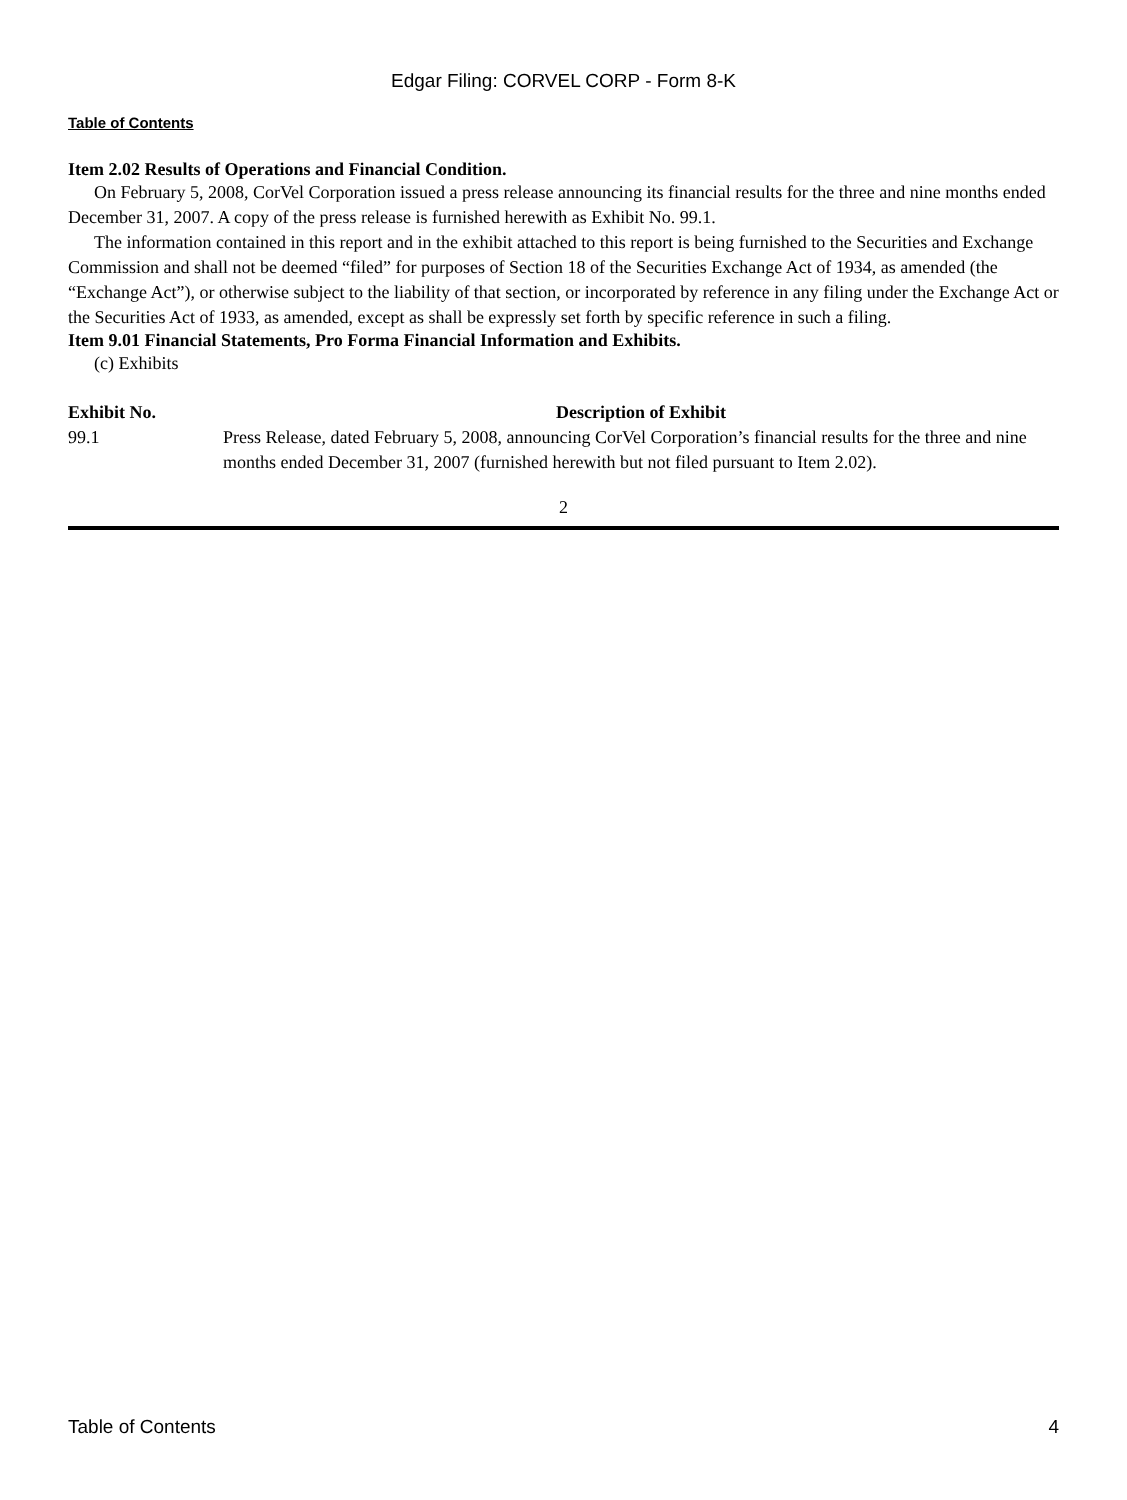Edgar Filing: CORVEL CORP - Form 8-K
Table of Contents
Item 2.02 Results of Operations and Financial Condition.
On February 5, 2008, CorVel Corporation issued a press release announcing its financial results for the three and nine months ended December 31, 2007. A copy of the press release is furnished herewith as Exhibit No. 99.1.
The information contained in this report and in the exhibit attached to this report is being furnished to the Securities and Exchange Commission and shall not be deemed “filed” for purposes of Section 18 of the Securities Exchange Act of 1934, as amended (the “Exchange Act”), or otherwise subject to the liability of that section, or incorporated by reference in any filing under the Exchange Act or the Securities Act of 1933, as amended, except as shall be expressly set forth by specific reference in such a filing.
Item 9.01 Financial Statements, Pro Forma Financial Information and Exhibits.
(c) Exhibits
| Exhibit No. | Description of Exhibit |
| --- | --- |
| 99.1 | Press Release, dated February 5, 2008, announcing CorVel Corporation’s financial results for the three and nine months ended December 31, 2007 (furnished herewith but not filed pursuant to Item 2.02). |
2
Table of Contents 4